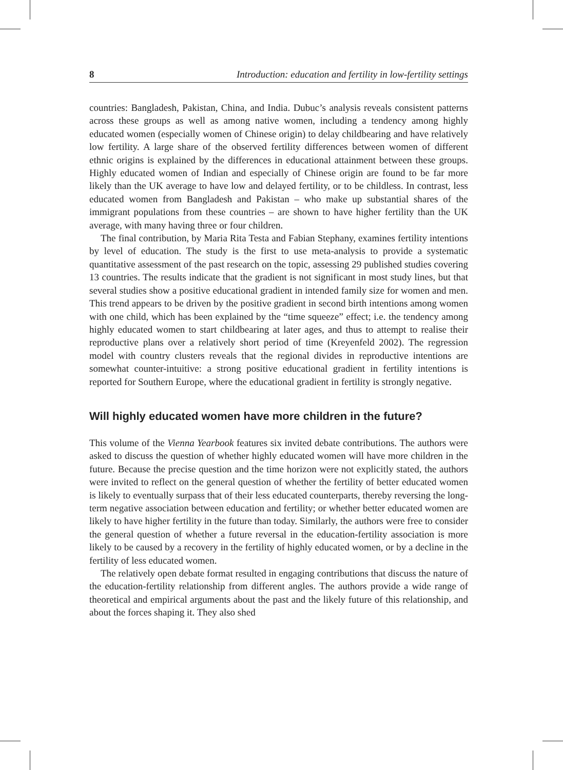8 Introduction: education and fertility in low-fertility settings
countries: Bangladesh, Pakistan, China, and India. Dubuc’s analysis reveals consistent patterns across these groups as well as among native women, including a tendency among highly educated women (especially women of Chinese origin) to delay childbearing and have relatively low fertility. A large share of the observed fertility differences between women of different ethnic origins is explained by the differences in educational attainment between these groups. Highly educated women of Indian and especially of Chinese origin are found to be far more likely than the UK average to have low and delayed fertility, or to be childless. In contrast, less educated women from Bangladesh and Pakistan – who make up substantial shares of the immigrant populations from these countries – are shown to have higher fertility than the UK average, with many having three or four children.
The final contribution, by Maria Rita Testa and Fabian Stephany, examines fertility intentions by level of education. The study is the first to use meta-analysis to provide a systematic quantitative assessment of the past research on the topic, assessing 29 published studies covering 13 countries. The results indicate that the gradient is not significant in most study lines, but that several studies show a positive educational gradient in intended family size for women and men. This trend appears to be driven by the positive gradient in second birth intentions among women with one child, which has been explained by the “time squeeze” effect; i.e. the tendency among highly educated women to start childbearing at later ages, and thus to attempt to realise their reproductive plans over a relatively short period of time (Kreyenfeld 2002). The regression model with country clusters reveals that the regional divides in reproductive intentions are somewhat counter-intuitive: a strong positive educational gradient in fertility intentions is reported for Southern Europe, where the educational gradient in fertility is strongly negative.
Will highly educated women have more children in the future?
This volume of the Vienna Yearbook features six invited debate contributions. The authors were asked to discuss the question of whether highly educated women will have more children in the future. Because the precise question and the time horizon were not explicitly stated, the authors were invited to reflect on the general question of whether the fertility of better educated women is likely to eventually surpass that of their less educated counterparts, thereby reversing the long-term negative association between education and fertility; or whether better educated women are likely to have higher fertility in the future than today. Similarly, the authors were free to consider the general question of whether a future reversal in the education-fertility association is more likely to be caused by a recovery in the fertility of highly educated women, or by a decline in the fertility of less educated women.
The relatively open debate format resulted in engaging contributions that discuss the nature of the education-fertility relationship from different angles. The authors provide a wide range of theoretical and empirical arguments about the past and the likely future of this relationship, and about the forces shaping it. They also shed